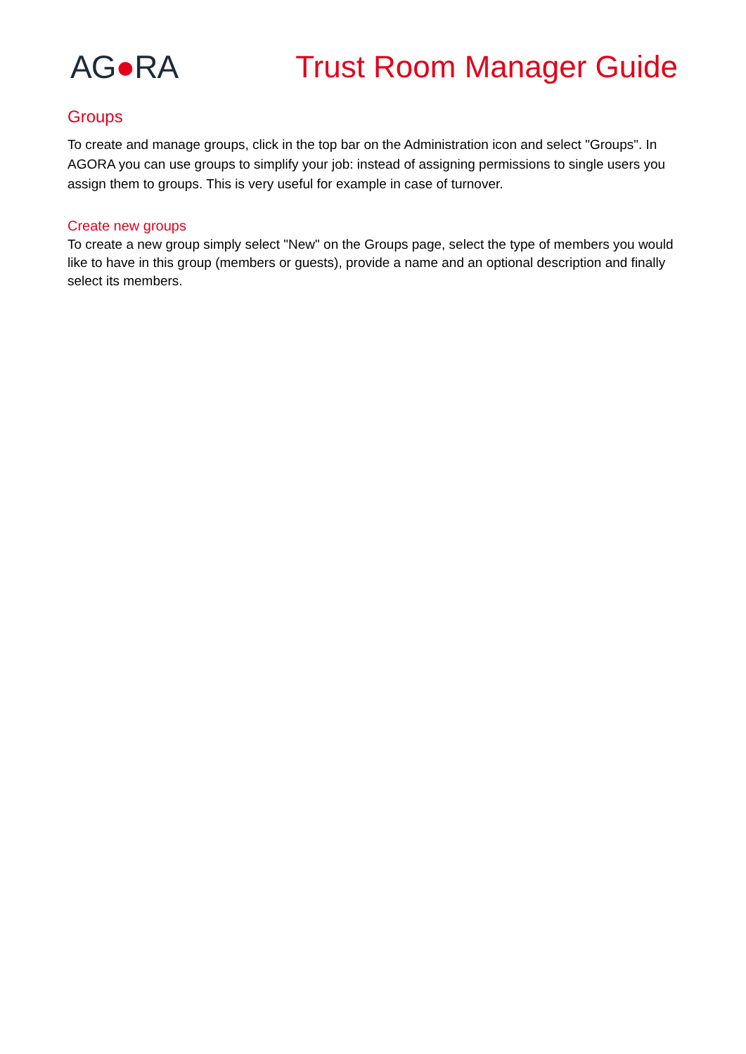AG●RA Trust Room Manager Guide
Groups
To create and manage groups, click in the top bar on the Administration icon and select "Groups". In AGORA you can use groups to simplify your job: instead of assigning permissions to single users you assign them to groups. This is very useful for example in case of turnover.
Create new groups
To create a new group simply select "New" on the Groups page, select the type of members you would like to have in this group (members or guests), provide a name and an optional description and finally select its members.